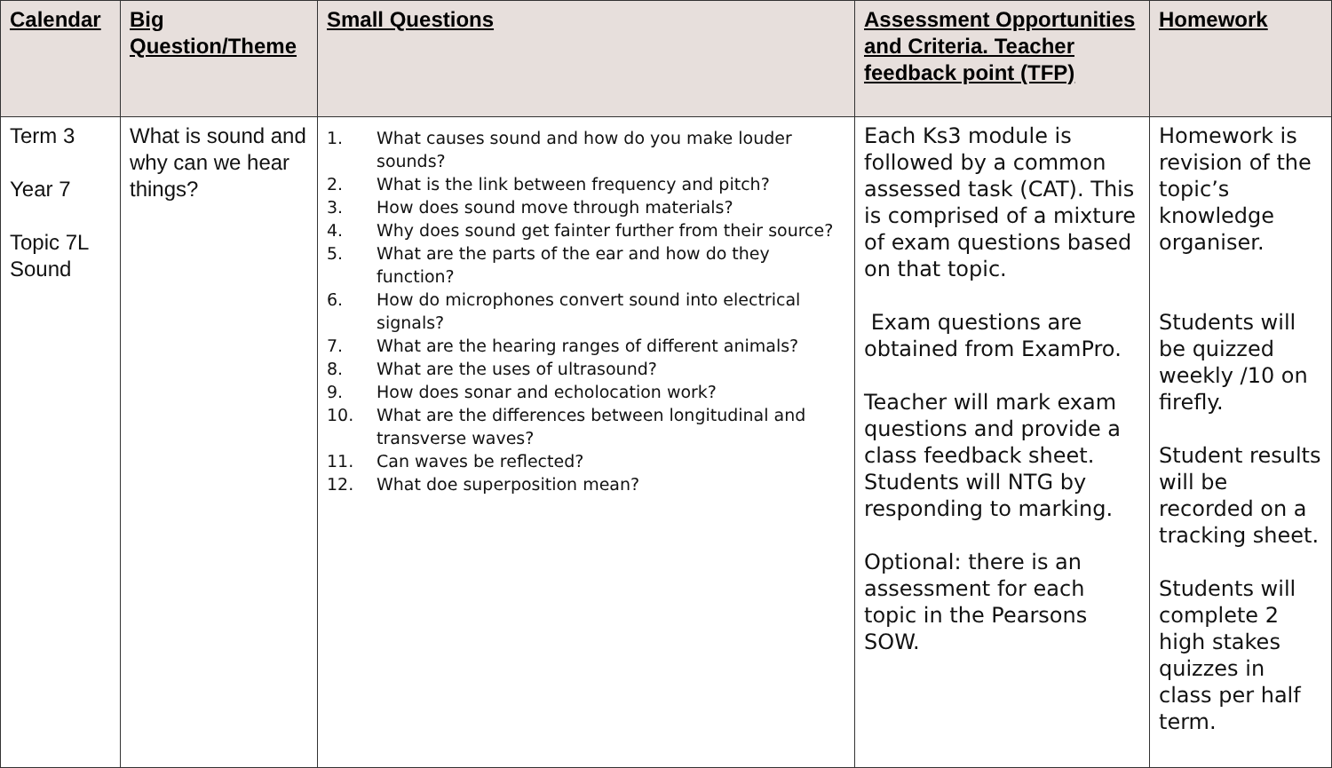| Calendar | Big Question/Theme | Small Questions | Assessment Opportunities and Criteria. Teacher feedback point (TFP) | Homework |
| --- | --- | --- | --- | --- |
| Term 3 Year 7 Topic 7L Sound | What is sound and why can we hear things? | 1. What causes sound and how do you make louder sounds? 2. What is the link between frequency and pitch? 3. How does sound move through materials? 4. Why does sound get fainter further from their source? 5. What are the parts of the ear and how do they function? 6. How do microphones convert sound into electrical signals? 7. What are the hearing ranges of different animals? 8. What are the uses of ultrasound? 9. How does sonar and echolocation work? 10. What are the differences between longitudinal and transverse waves? 11. Can waves be reflected? 12. What doe superposition mean? | Each Ks3 module is followed by a common assessed task (CAT). This is comprised of a mixture of exam questions based on that topic. Exam questions are obtained from ExamPro. Teacher will mark exam questions and provide a class feedback sheet. Students will NTG by responding to marking. Optional: there is an assessment for each topic in the Pearsons SOW. | Homework is revision of the topic’s knowledge organiser. Students will be quizzed weekly /10 on firefly. Student results will be recorded on a tracking sheet. Students will complete 2 high stakes quizzes in class per half term. |